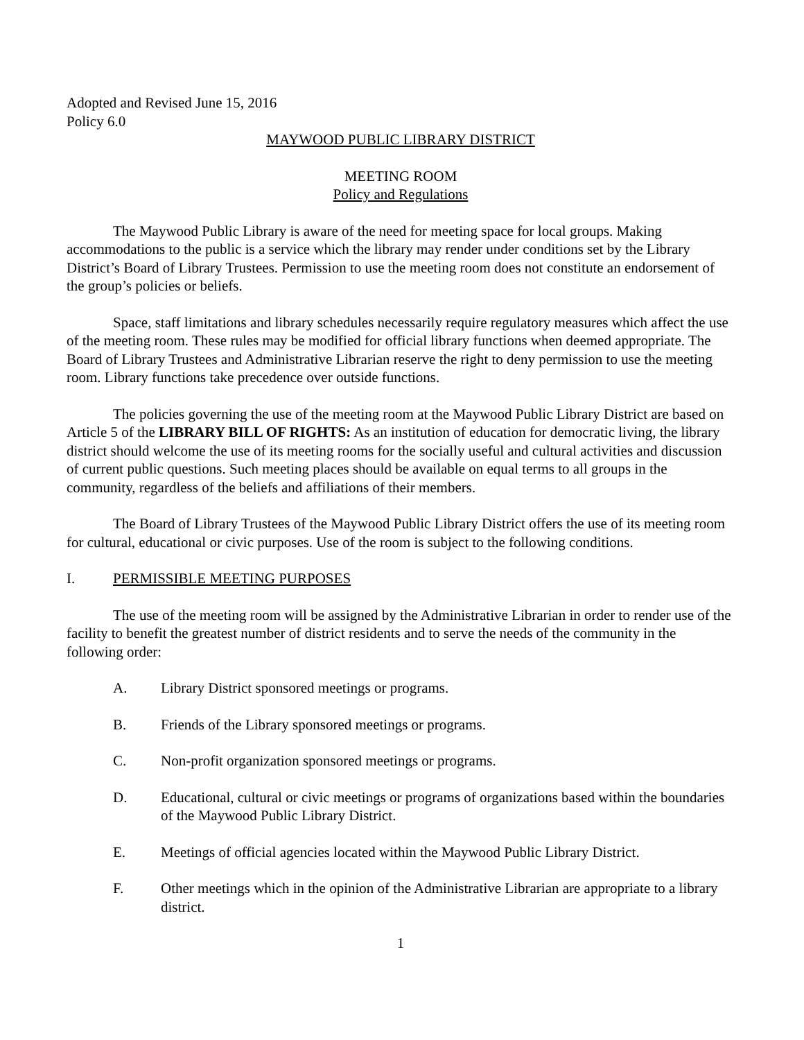Adopted and Revised June 15, 2016
Policy 6.0
MAYWOOD PUBLIC LIBRARY DISTRICT
MEETING ROOM
Policy and Regulations
The Maywood Public Library is aware of the need for meeting space for local groups. Making accommodations to the public is a service which the library may render under conditions set by the Library District’s Board of Library Trustees. Permission to use the meeting room does not constitute an endorsement of the group’s policies or beliefs.
Space, staff limitations and library schedules necessarily require regulatory measures which affect the use of the meeting room. These rules may be modified for official library functions when deemed appropriate. The Board of Library Trustees and Administrative Librarian reserve the right to deny permission to use the meeting room. Library functions take precedence over outside functions.
The policies governing the use of the meeting room at the Maywood Public Library District are based on Article 5 of the LIBRARY BILL OF RIGHTS: As an institution of education for democratic living, the library district should welcome the use of its meeting rooms for the socially useful and cultural activities and discussion of current public questions. Such meeting places should be available on equal terms to all groups in the community, regardless of the beliefs and affiliations of their members.
The Board of Library Trustees of the Maywood Public Library District offers the use of its meeting room for cultural, educational or civic purposes. Use of the room is subject to the following conditions.
I. PERMISSIBLE MEETING PURPOSES
The use of the meeting room will be assigned by the Administrative Librarian in order to render use of the facility to benefit the greatest number of district residents and to serve the needs of the community in the following order:
A. Library District sponsored meetings or programs.
B. Friends of the Library sponsored meetings or programs.
C. Non-profit organization sponsored meetings or programs.
D. Educational, cultural or civic meetings or programs of organizations based within the boundaries of the Maywood Public Library District.
E. Meetings of official agencies located within the Maywood Public Library District.
F. Other meetings which in the opinion of the Administrative Librarian are appropriate to a library district.
1